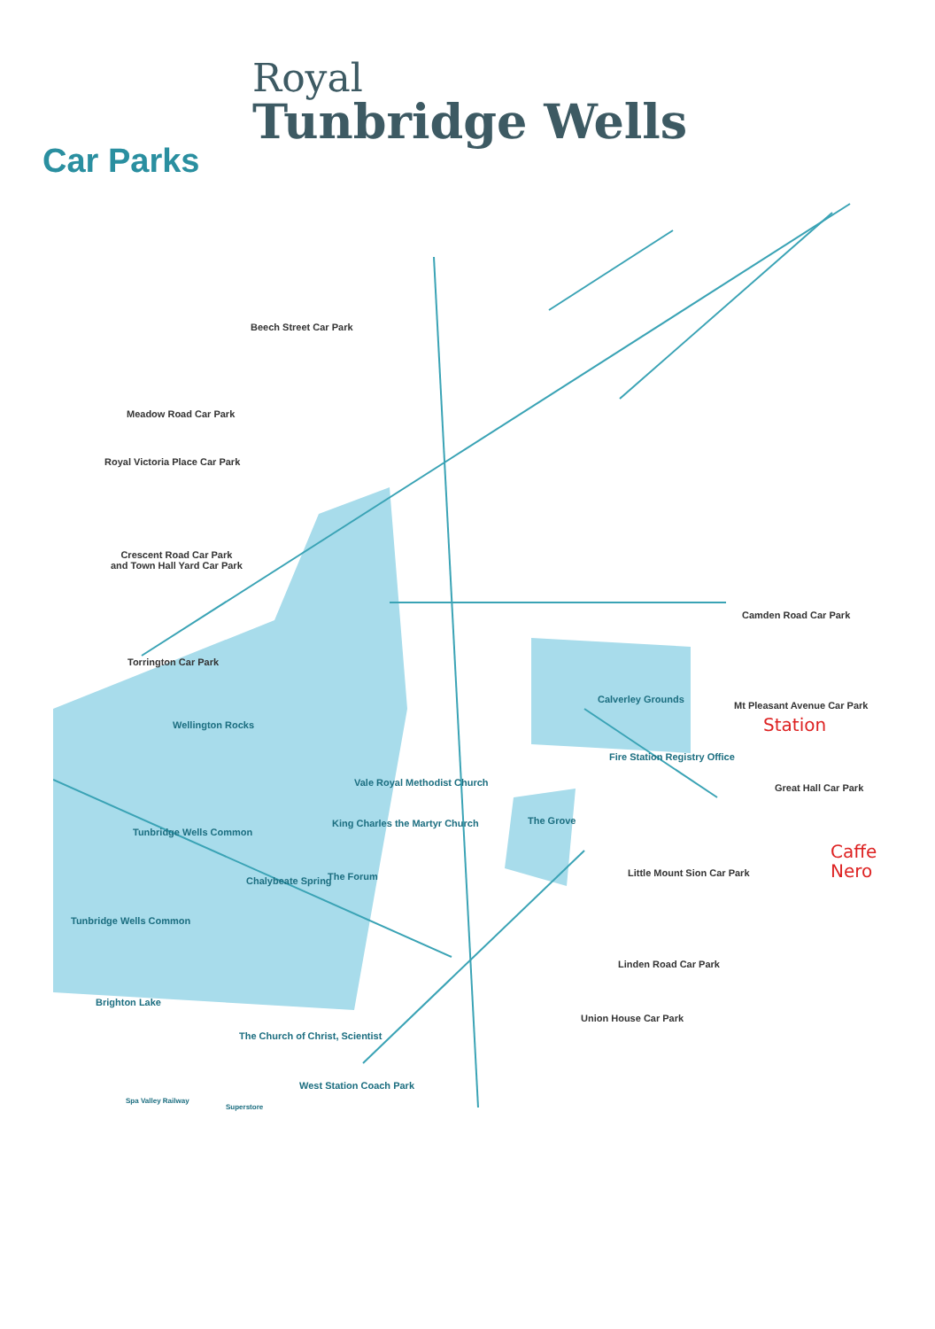Royal
Tunbridge Wells
Car Parks
Beech Street Car Park
Meadow Road Car Park
Royal Victoria Place Car Park
Crescent Road Car Park
and Town Hall Yard Car Park
Camden Road Car Park
Torrington Car Park
Mt Pleasant Avenue Car Park
Station
Great Hall Car Park
Caffe
Nero
Little Mount Sion Car Park
Linden Road Car Park
Union House Car Park
Wellington Rocks
Tunbridge Wells Common
Tunbridge Wells Common
Vale Royal Methodist Church
King Charles the Martyr Church
Chalybeate Spring The Forum
Calverley Grounds
Fire Station Registry Office
The Grove
Brighton Lake
The Church of Christ, Scientist
West Station Coach Park
Spa Valley Railway
Superstore